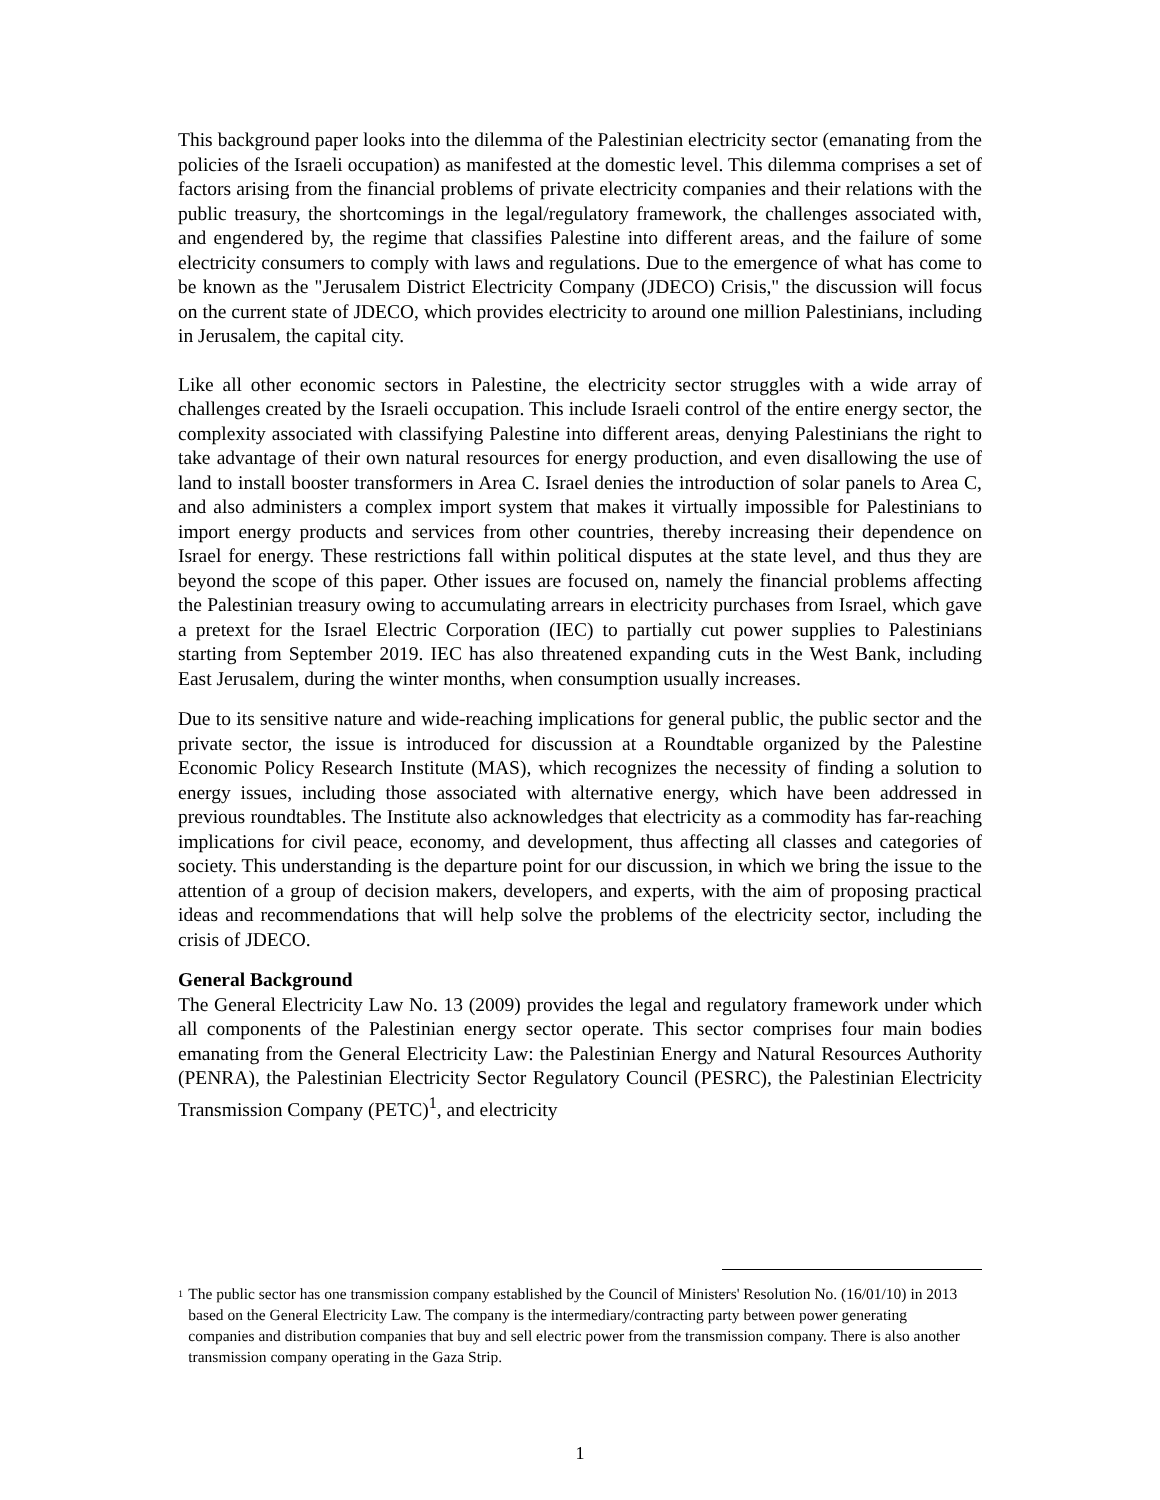This background paper looks into the dilemma of the Palestinian electricity sector (emanating from the policies of the Israeli occupation) as manifested at the domestic level. This dilemma comprises a set of factors arising from the financial problems of private electricity companies and their relations with the public treasury, the shortcomings in the legal/regulatory framework, the challenges associated with, and engendered by, the regime that classifies Palestine into different areas, and the failure of some electricity consumers to comply with laws and regulations. Due to the emergence of what has come to be known as the "Jerusalem District Electricity Company (JDECO) Crisis," the discussion will focus on the current state of JDECO, which provides electricity to around one million Palestinians, including in Jerusalem, the capital city.
Like all other economic sectors in Palestine, the electricity sector struggles with a wide array of challenges created by the Israeli occupation. This include Israeli control of the entire energy sector, the complexity associated with classifying Palestine into different areas, denying Palestinians the right to take advantage of their own natural resources for energy production, and even disallowing the use of land to install booster transformers in Area C. Israel denies the introduction of solar panels to Area C, and also administers a complex import system that makes it virtually impossible for Palestinians to import energy products and services from other countries, thereby increasing their dependence on Israel for energy. These restrictions fall within political disputes at the state level, and thus they are beyond the scope of this paper. Other issues are focused on, namely the financial problems affecting the Palestinian treasury owing to accumulating arrears in electricity purchases from Israel, which gave a pretext for the Israel Electric Corporation (IEC) to partially cut power supplies to Palestinians starting from September 2019. IEC has also threatened expanding cuts in the West Bank, including East Jerusalem, during the winter months, when consumption usually increases.
Due to its sensitive nature and wide-reaching implications for general public, the public sector and the private sector, the issue is introduced for discussion at a Roundtable organized by the Palestine Economic Policy Research Institute (MAS), which recognizes the necessity of finding a solution to energy issues, including those associated with alternative energy, which have been addressed in previous roundtables. The Institute also acknowledges that electricity as a commodity has far-reaching implications for civil peace, economy, and development, thus affecting all classes and categories of society. This understanding is the departure point for our discussion, in which we bring the issue to the attention of a group of decision makers, developers, and experts, with the aim of proposing practical ideas and recommendations that will help solve the problems of the electricity sector, including the crisis of JDECO.
General Background
The General Electricity Law No. 13 (2009) provides the legal and regulatory framework under which all components of the Palestinian energy sector operate. This sector comprises four main bodies emanating from the General Electricity Law: the Palestinian Energy and Natural Resources Authority (PENRA), the Palestinian Electricity Sector Regulatory Council (PESRC), the Palestinian Electricity Transmission Company (PETC)<sup>1</sup>, and electricity
<sup>1</sup>
The public sector has one transmission company established by the Council of Ministers' Resolution No. (16/01/10) in 2013 based on the General Electricity Law. The company is the intermediary/contracting party between power generating companies and distribution companies that buy and sell electric power from the transmission company. There is also another transmission company operating in the Gaza Strip.
1